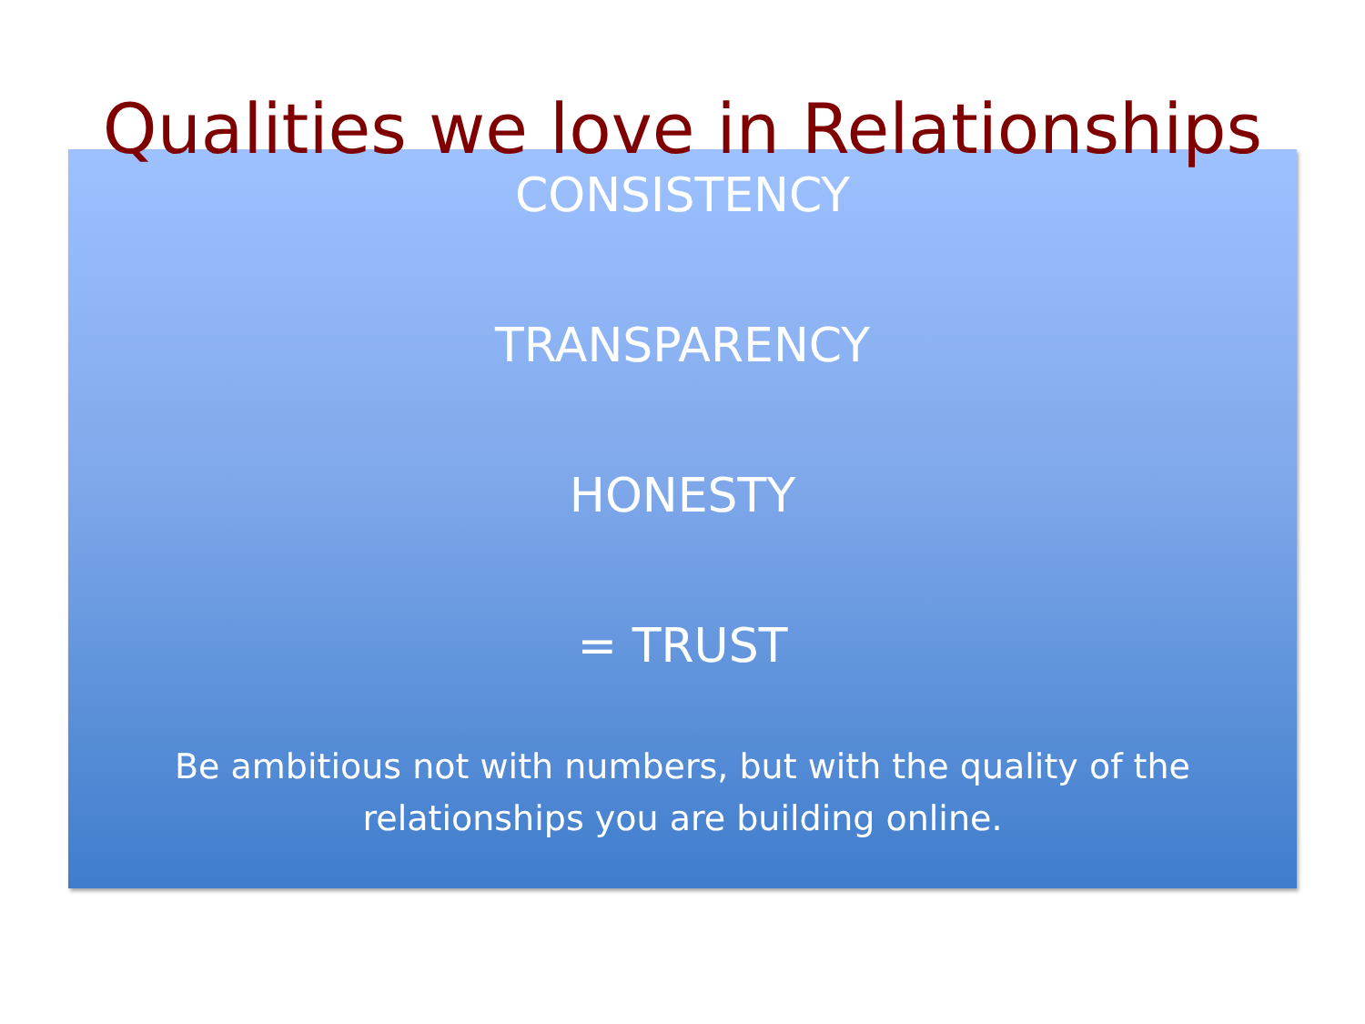Qualities we love in Relationships
CONSISTENCY
TRANSPARENCY
HONESTY
= TRUST
Be ambitious not with numbers, but with the quality of the
relationships you are building online.